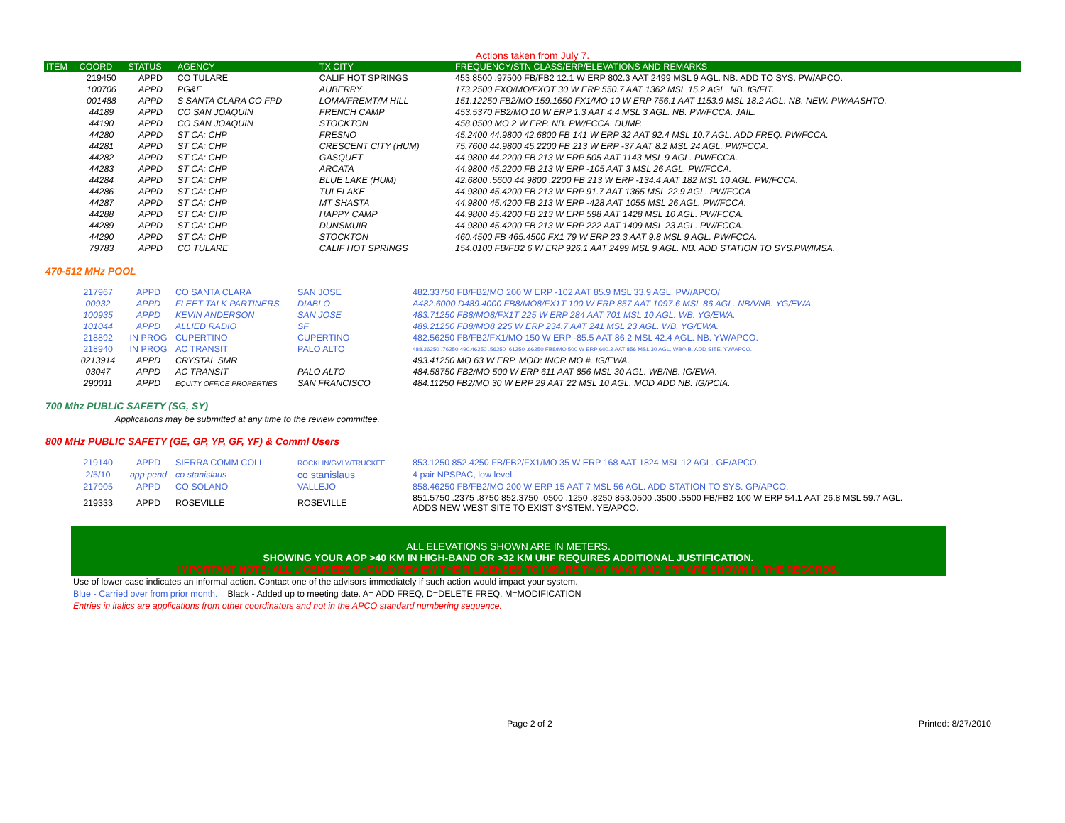Actions taken from July 7.
| ITEM | COORD | STATUS | AGENCY | TX CITY | FREQUENCY/STN CLASS/ERP/ELEVATIONS AND REMARKS |
| --- | --- | --- | --- | --- | --- |
| | 219450 | APPD | CO TULARE | CALIF HOT SPRINGS | 453.8500 .97500 FB/FB2 12.1 W ERP 802.3 AAT 2499 MSL 9 AGL. NB. ADD TO SYS. PW/APCO. |
| | 100706 | APPD | PG&E | AUBERRY | 173.2500 FXO/MO/FXOT 30 W ERP 550.7 AAT 1362 MSL 15.2 AGL. NB. IG/FIT. |
| | 001488 | APPD | S SANTA CLARA CO FPD | LOMA/FREMT/M HILL | 151.12250 FB2/MO 159.1650 FX1/MO 10 W ERP 756.1 AAT 1153.9 MSL 18.2 AGL. NB. NEW. PW/AASHTO. |
| | 44189 | APPD | CO SAN JOAQUIN | FRENCH CAMP | 453.5370 FB2/MO 10 W ERP 1.3 AAT 4.4 MSL 3 AGL. NB. PW/FCCA. JAIL. |
| | 44190 | APPD | CO SAN JOAQUIN | STOCKTON | 458.0500 MO 2 W ERP. NB. PW/FCCA. DUMP. |
| | 44280 | APPD | ST CA: CHP | FRESNO | 45.2400 44.9800 42.6800 FB 141 W ERP 32 AAT 92.4 MSL 10.7 AGL. ADD FREQ. PW/FCCA. |
| | 44281 | APPD | ST CA: CHP | CRESCENT CITY (HUM) | 75.7600 44.9800 45.2200 FB 213 W ERP -37 AAT 8.2 MSL 24 AGL. PW/FCCA. |
| | 44282 | APPD | ST CA: CHP | GASQUET | 44.9800 44.2200 FB 213 W ERP 505 AAT 1143 MSL 9 AGL. PW/FCCA. |
| | 44283 | APPD | ST CA: CHP | ARCATA | 44.9800 45.2200 FB 213 W ERP -105 AAT 3 MSL 26 AGL. PW/FCCA. |
| | 44284 | APPD | ST CA: CHP | BLUE LAKE (HUM) | 42.6800 .5600 44.9800 .2200 FB 213 W ERP -134.4 AAT 182 MSL 10 AGL. PW/FCCA. |
| | 44286 | APPD | ST CA: CHP | TULELAKE | 44.9800 45.4200 FB 213 W ERP 91.7 AAT 1365 MSL 22.9 AGL. PW/FCCA |
| | 44287 | APPD | ST CA: CHP | MT SHASTA | 44.9800 45.4200 FB 213 W ERP -428 AAT 1055 MSL 26 AGL. PW/FCCA. |
| | 44288 | APPD | ST CA: CHP | HAPPY CAMP | 44.9800 45.4200 FB 213 W ERP 598 AAT 1428 MSL 10 AGL. PW/FCCA. |
| | 44289 | APPD | ST CA: CHP | DUNSMUIR | 44.9800 45.4200 FB 213 W ERP 222 AAT 1409 MSL 23 AGL. PW/FCCA. |
| | 44290 | APPD | ST CA: CHP | STOCKTON | 460.4500 FB 465.4500 FX1 79 W ERP 23.3 AAT 9.8 MSL 9 AGL. PW/FCCA. |
| | 79783 | APPD | CO TULARE | CALIF HOT SPRINGS | 154.0100 FB/FB2 6 W ERP 926.1 AAT 2499 MSL 9 AGL. NB. ADD STATION TO SYS.PW/IMSA. |
470-512 MHz POOL
| | 217967 | APPD | CO SANTA CLARA | SAN JOSE | 482.33750 FB/FB2/MO 200 W ERP -102 AAT 85.9 MSL 33.9 AGL. PW/APCO/ |
| | 00932 | APPD | FLEET TALK PARTINERS | DIABLO | A482.6000 D489.4000 FB8/MO8/FX1T 100 W ERP 857 AAT 1097.6 MSL 86 AGL. NB/VNB. YG/EWA. |
| | 100935 | APPD | KEVIN ANDERSON | SAN JOSE | 483.71250 FB8/MO8/FX1T 225 W ERP 284 AAT 701 MSL 10 AGL. WB. YG/EWA. |
| | 101044 | APPD | ALLIED RADIO | SF | 489.21250 FB8/MO8 225 W ERP 234.7 AAT 241 MSL 23 AGL. WB. YG/EWA. |
| | 218892 | IN PROG | CUPERTINO | CUPERTINO | 482.56250 FB/FB2/FX1/MO 150 W ERP -85.5 AAT 86.2 MSL 42.4 AGL. NB. YW/APCO. |
| | 218940 | IN PROG | AC TRANSIT | PALO ALTO | 488.36250 .76250 490.46250 .56250 .61250 .66250 FB8/MO 500 W ERP 600.2 AAT 856 MSL 30 AGL. WB/NB. ADD SITE. YW/APCO. |
| | 0213914 | APPD | CRYSTAL SMR | | 493.41250 MO 63 W ERP. MOD: INCR MO #. IG/EWA. |
| | 03047 | APPD | AC TRANSIT | PALO ALTO | 484.58750 FB2/MO 500 W ERP 611 AAT 856 MSL 30 AGL. WB/NB. IG/EWA. |
| | 290011 | APPD | EQUITY OFFICE PROPERTIES | SAN FRANCISCO | 484.11250 FB2/MO 30 W ERP 29 AAT 22 MSL 10 AGL. MOD ADD NB. IG/PCIA. |
700 Mhz PUBLIC SAFETY (SG, SY)
Applications may be submitted at any time to the review committee.
800 MHz PUBLIC SAFETY (GE, GP, YP, GF, YF) & Comml Users
| | 219140 | APPD | SIERRA COMM COLL | ROCKLIN/GVLY/TRUCKEE | 853.1250 852.4250 FB/FB2/FX1/MO 35 W ERP 168 AAT 1824 MSL 12 AGL. GE/APCO. |
| | 2/5/10 | app pend | co stanislaus | co stanislaus | 4 pair NPSPAC, low level. |
| | 217905 | APPD | CO SOLANO | VALLEJO | 858.46250 FB/FB2/MO 200 W ERP 15 AAT 7 MSL 56 AGL. ADD STATION TO SYS. GP/APCO. |
| | 219333 | APPD | ROSEVILLE | ROSEVILLE | 851.5750 .2375 .8750 852.3750 .0500 .1250 .8250 853.0500 .3500 .5500 FB/FB2 100 W ERP 54.1 AAT 26.8 MSL 59.7 AGL. ADDS NEW WEST SITE TO EXIST SYSTEM. YE/APCO. |
ALL ELEVATIONS SHOWN ARE IN METERS.
SHOWING YOUR AOP >40 KM IN HIGH-BAND OR >32 KM UHF REQUIRES ADDITIONAL JUSTIFICATION.
IMPORTANT NOTE: ALL LICENSEES SHOULD REVIEW THEIR LICENSES TO INSURE THAT HAAT AND ERP ARE SHOWN IN THE RECORDS.
Use of lower case indicates an informal action. Contact one of the advisors immediately if such action would impact your system.
Blue - Carried over from prior month. Black - Added up to meeting date. A= ADD FREQ, D=DELETE FREQ, M=MODIFICATION
Entries in italics are applications from other coordinators and not in the APCO standard numbering sequence.
Page 2 of 2 Printed: 8/27/2010